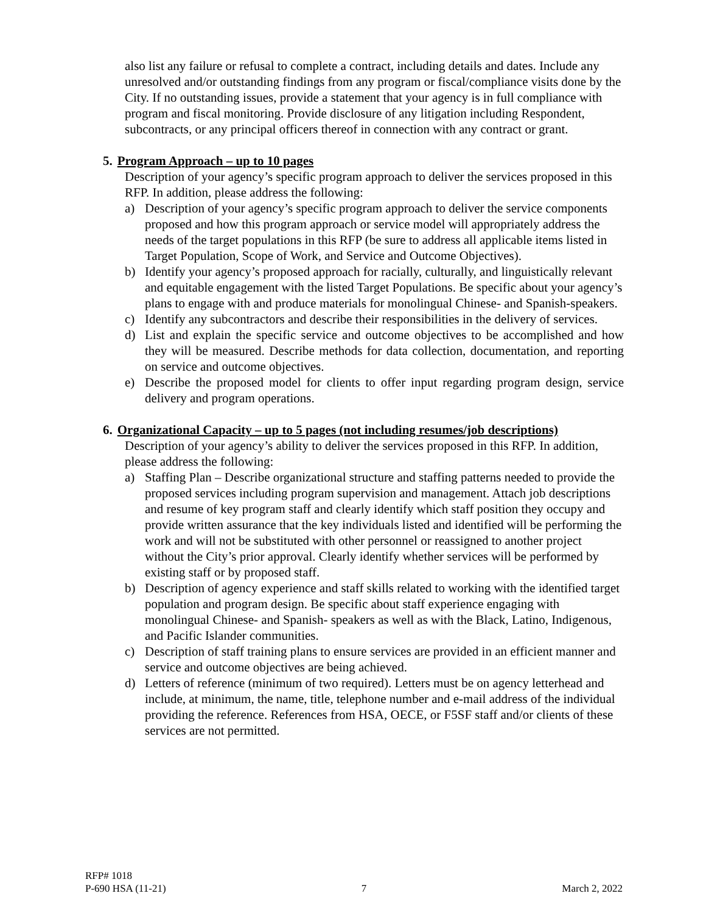also list any failure or refusal to complete a contract, including details and dates. Include any unresolved and/or outstanding findings from any program or fiscal/compliance visits done by the City. If no outstanding issues, provide a statement that your agency is in full compliance with program and fiscal monitoring. Provide disclosure of any litigation including Respondent, subcontracts, or any principal officers thereof in connection with any contract or grant.
5. Program Approach – up to 10 pages
Description of your agency’s specific program approach to deliver the services proposed in this RFP. In addition, please address the following:
a) Description of your agency’s specific program approach to deliver the service components proposed and how this program approach or service model will appropriately address the needs of the target populations in this RFP (be sure to address all applicable items listed in Target Population, Scope of Work, and Service and Outcome Objectives).
b) Identify your agency’s proposed approach for racially, culturally, and linguistically relevant and equitable engagement with the listed Target Populations. Be specific about your agency’s plans to engage with and produce materials for monolingual Chinese- and Spanish-speakers.
c) Identify any subcontractors and describe their responsibilities in the delivery of services.
d) List and explain the specific service and outcome objectives to be accomplished and how they will be measured. Describe methods for data collection, documentation, and reporting on service and outcome objectives.
e) Describe the proposed model for clients to offer input regarding program design, service delivery and program operations.
6. Organizational Capacity – up to 5 pages (not including resumes/job descriptions)
Description of your agency’s ability to deliver the services proposed in this RFP. In addition, please address the following:
a) Staffing Plan – Describe organizational structure and staffing patterns needed to provide the proposed services including program supervision and management. Attach job descriptions and resume of key program staff and clearly identify which staff position they occupy and provide written assurance that the key individuals listed and identified will be performing the work and will not be substituted with other personnel or reassigned to another project without the City’s prior approval. Clearly identify whether services will be performed by existing staff or by proposed staff.
b) Description of agency experience and staff skills related to working with the identified target population and program design. Be specific about staff experience engaging with monolingual Chinese- and Spanish- speakers as well as with the Black, Latino, Indigenous, and Pacific Islander communities.
c) Description of staff training plans to ensure services are provided in an efficient manner and service and outcome objectives are being achieved.
d) Letters of reference (minimum of two required). Letters must be on agency letterhead and include, at minimum, the name, title, telephone number and e-mail address of the individual providing the reference. References from HSA, OECE, or F5SF staff and/or clients of these services are not permitted.
RFP# 1018
P-690 HSA (11-21) 7 March 2, 2022